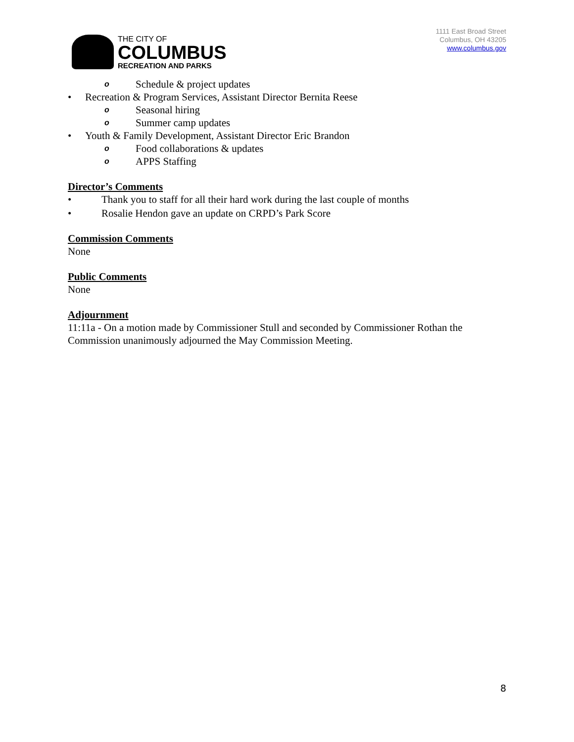THE CITY OF
COLUMBUS
RECREATION AND PARKS
1111 East Broad Street
Columbus, OH 43205
www.columbus.gov
o Schedule & project updates
• Recreation & Program Services, Assistant Director Bernita Reese
o Seasonal hiring
o Summer camp updates
• Youth & Family Development, Assistant Director Eric Brandon
o Food collaborations & updates
o APPS Staffing
Director’s Comments
• Thank you to staff for all their hard work during the last couple of months
• Rosalie Hendon gave an update on CRPD’s Park Score
Commission Comments
None
Public Comments
None
Adjournment
11:11a - On a motion made by Commissioner Stull and seconded by Commissioner Rothan the Commission unanimously adjourned the May Commission Meeting.
8